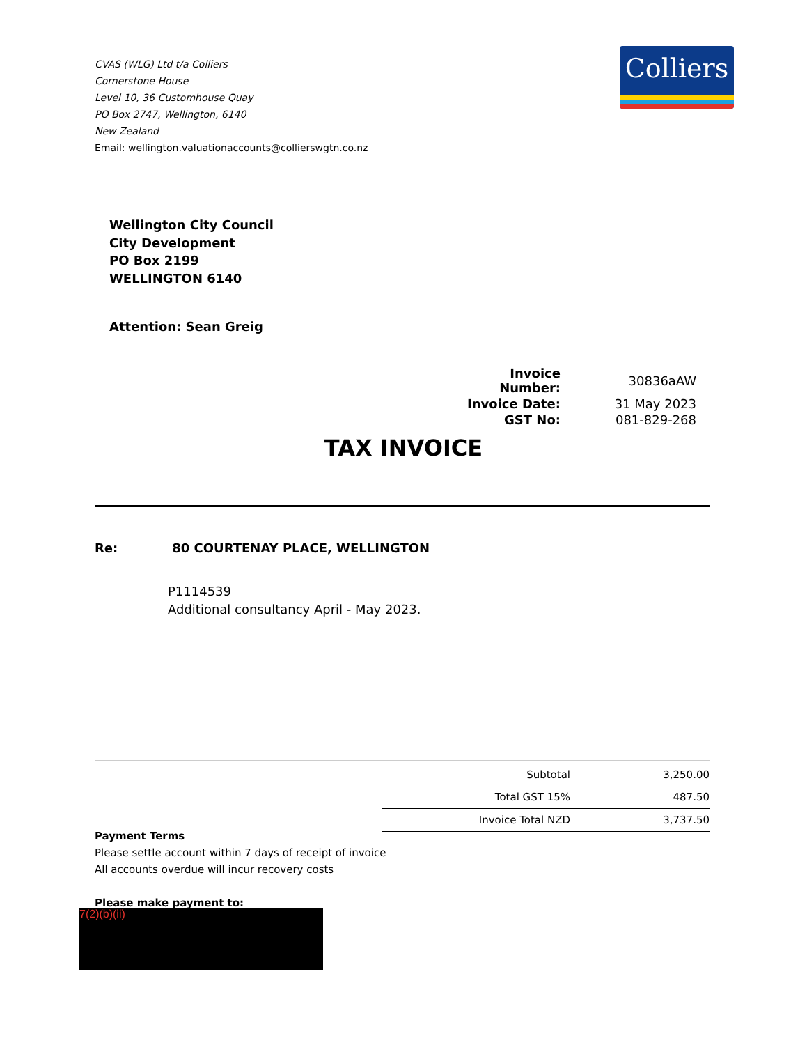CVAS (WLG) Ltd t/a Colliers
Cornerstone House
Level 10, 36 Customhouse Quay
PO Box 2747, Wellington, 6140
New Zealand
Email: wellington.valuationaccounts@collierswgtn.co.nz
Colliers
Wellington City Council
City Development
PO Box 2199
WELLINGTON 6140
Attention: Sean Greig
| Invoice Number: | 30836aAW |
| Invoice Date: | 31 May 2023 |
| GST No: | 081-829-268 |
TAX INVOICE
Re: 80 COURTENAY PLACE, WELLINGTON
P1114539
Additional consultancy April - May 2023.
| Subtotal | 3,250.00 |
| Total GST 15% | 487.50 |
| Invoice Total NZD | 3,737.50 |
Payment Terms
Please settle account within 7 days of receipt of invoice
All accounts overdue will incur recovery costs
Please make payment to:
7(2)(b)(ii)